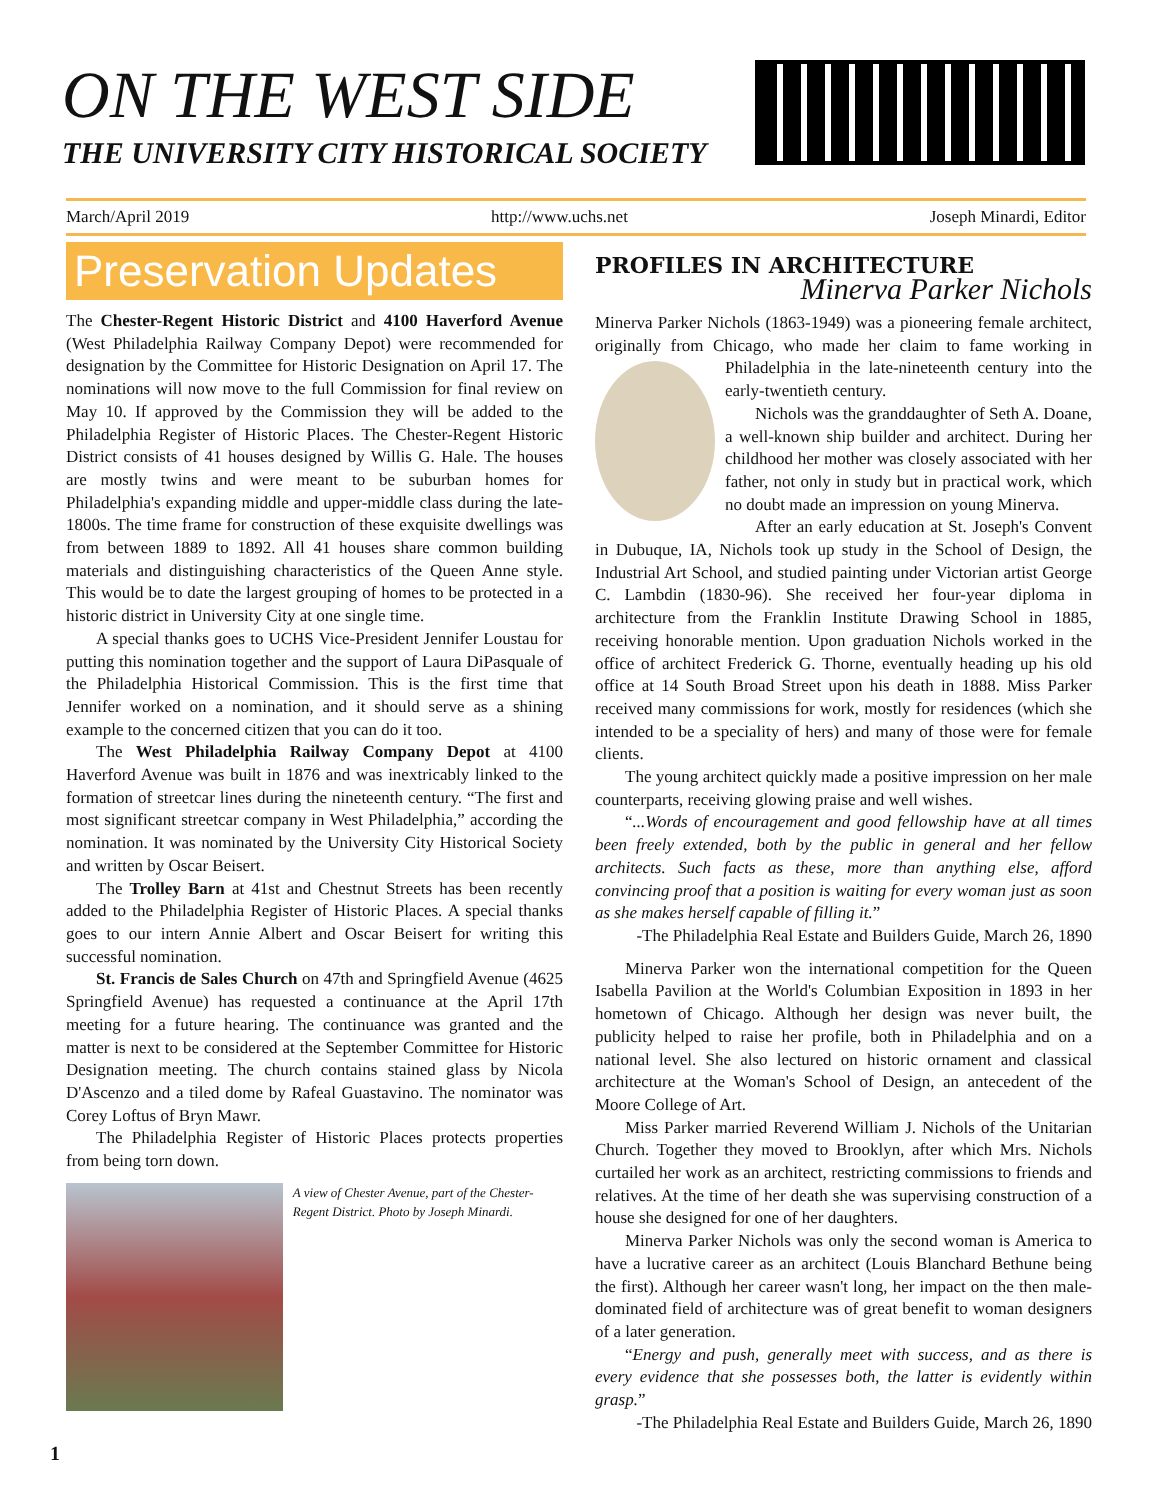ON THE WEST SIDE
THE UNIVERSITY CITY HISTORICAL SOCIETY
March/April 2019 http://www.uchs.net Joseph Minardi, Editor
Preservation Updates
The Chester-Regent Historic District and 4100 Haverford Avenue (West Philadelphia Railway Company Depot) were recommended for designation by the Committee for Historic Designation on April 17. The nominations will now move to the full Commission for final review on May 10. If approved by the Commission they will be added to the Philadelphia Register of Historic Places. The Chester-Regent Historic District consists of 41 houses designed by Willis G. Hale. The houses are mostly twins and were meant to be suburban homes for Philadelphia's expanding middle and upper-middle class during the late-1800s. The time frame for construction of these exquisite dwellings was from between 1889 to 1892. All 41 houses share common building materials and distinguishing characteristics of the Queen Anne style. This would be to date the largest grouping of homes to be protected in a historic district in University City at one single time.
A special thanks goes to UCHS Vice-President Jennifer Loustau for putting this nomination together and the support of Laura DiPasquale of the Philadelphia Historical Commission. This is the first time that Jennifer worked on a nomination, and it should serve as a shining example to the concerned citizen that you can do it too.
The West Philadelphia Railway Company Depot at 4100 Haverford Avenue was built in 1876 and was inextricably linked to the formation of streetcar lines during the nineteenth century. “The first and most significant streetcar company in West Philadelphia,” according the nomination. It was nominated by the University City Historical Society and written by Oscar Beisert.
The Trolley Barn at 41st and Chestnut Streets has been recently added to the Philadelphia Register of Historic Places. A special thanks goes to our intern Annie Albert and Oscar Beisert for writing this successful nomination.
St. Francis de Sales Church on 47th and Springfield Avenue (4625 Springfield Avenue) has requested a continuance at the April 17th meeting for a future hearing. The continuance was granted and the matter is next to be considered at the September Committee for Historic Designation meeting. The church contains stained glass by Nicola D'Ascenzo and a tiled dome by Rafeal Guastavino. The nominator was Corey Loftus of Bryn Mawr.
The Philadelphia Register of Historic Places protects properties from being torn down.
A view of Chester Avenue, part of the Chester-Regent District. Photo by Joseph Minardi.
PROFILES IN ARCHITECTURE
Minerva Parker Nichols
Minerva Parker Nichols (1863-1949) was a pioneering female architect, originally from Chicago, who made her claim to fame working in Philadelphia in the late-nineteenth century into the early-twentieth century.
Nichols was the granddaughter of Seth A. Doane, a well-known ship builder and architect. During her childhood her mother was closely associated with her father, not only in study but in practical work, which no doubt made an impression on young Minerva.
After an early education at St. Joseph's Convent in Dubuque, IA, Nichols took up study in the School of Design, the Industrial Art School, and studied painting under Victorian artist George C. Lambdin (1830-96). She received her four-year diploma in architecture from the Franklin Institute Drawing School in 1885, receiving honorable mention. Upon graduation Nichols worked in the office of architect Frederick G. Thorne, eventually heading up his old office at 14 South Broad Street upon his death in 1888. Miss Parker received many commissions for work, mostly for residences (which she intended to be a speciality of hers) and many of those were for female clients.
The young architect quickly made a positive impression on her male counterparts, receiving glowing praise and well wishes.
“...Words of encouragement and good fellowship have at all times been freely extended, both by the public in general and her fellow architects. Such facts as these, more than anything else, afford convincing proof that a position is waiting for every woman just as soon as she makes herself capable of filling it.”
-The Philadelphia Real Estate and Builders Guide, March 26, 1890
Minerva Parker won the international competition for the Queen Isabella Pavilion at the World's Columbian Exposition in 1893 in her hometown of Chicago. Although her design was never built, the publicity helped to raise her profile, both in Philadelphia and on a national level. She also lectured on historic ornament and classical architecture at the Woman's School of Design, an antecedent of the Moore College of Art.
Miss Parker married Reverend William J. Nichols of the Unitarian Church. Together they moved to Brooklyn, after which Mrs. Nichols curtailed her work as an architect, restricting commissions to friends and relatives. At the time of her death she was supervising construction of a house she designed for one of her daughters.
Minerva Parker Nichols was only the second woman is America to have a lucrative career as an architect (Louis Blanchard Bethune being the first). Although her career wasn't long, her impact on the then male-dominated field of architecture was of great benefit to woman designers of a later generation.
“Energy and push, generally meet with success, and as there is every evidence that she possesses both, the latter is evidently within grasp.”
-The Philadelphia Real Estate and Builders Guide, March 26, 1890
1